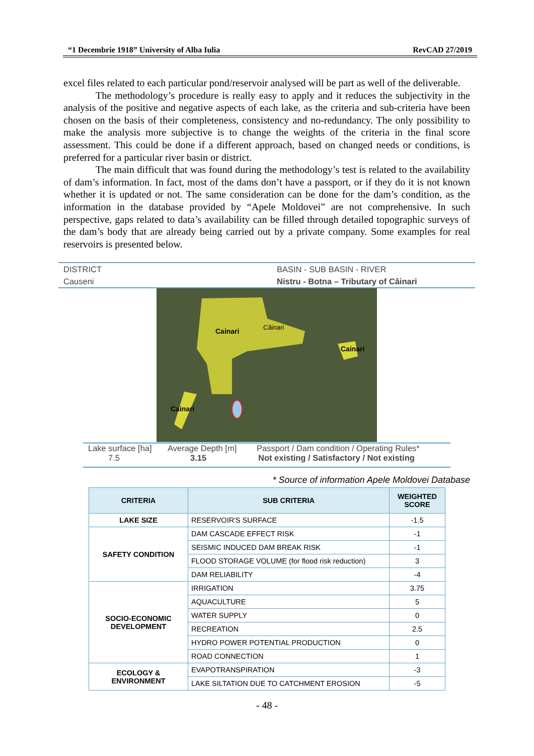“1 Decembrie 1918” University of Alba Iulia RevCAD 27/2019
excel files related to each particular pond/reservoir analysed will be part as well of the deliverable.
The methodology’s procedure is really easy to apply and it reduces the subjectivity in the analysis of the positive and negative aspects of each lake, as the criteria and sub-criteria have been chosen on the basis of their completeness, consistency and no-redundancy. The only possibility to make the analysis more subjective is to change the weights of the criteria in the final score assessment. This could be done if a different approach, based on changed needs or conditions, is preferred for a particular river basin or district.
The main difficult that was found during the methodology’s test is related to the availability of dam’s information. In fact, most of the dams don’t have a passport, or if they do it is not known whether it is updated or not. The same consideration can be done for the dam’s condition, as the information in the database provided by “Apele Moldovei” are not comprehensive. In such perspective, gaps related to data’s availability can be filled through detailed topographic surveys of the dam’s body that are already being carried out by a private company. Some examples for real reservoirs is presented below.
DISTRICT BASIN - SUB BASIN - RIVER
Causeni Nistru - Botna – Tributary of Căinari
Cainari
Căinari
Cainari
Cainari
Lake surface [ha] Average Depth [m] Passport / Dam condition / Operating Rules*
7.5 3.15 Not existing / Satisfactory / Not existing
* Source of information Apele Moldovei Database
| CRITERIA | SUB CRITERIA | WEIGHTED SCORE |
| --- | --- | --- |
| LAKE SIZE | RESERVOIR'S SURFACE | -1.5 |
| SAFETY CONDITION | DAM CASCADE EFFECT RISK | -1 |
| | SEISMIC INDUCED DAM BREAK RISK | -1 |
| | FLOOD STORAGE VOLUME (for flood risk reduction) | 3 |
| | DAM RELIABILITY | -4 |
| SOCIO-ECONOMIC DEVELOPMENT | IRRIGATION | 3.75 |
| | AQUACULTURE | 5 |
| | WATER SUPPLY | 0 |
| | RECREATION | 2.5 |
| | HYDRO POWER POTENTIAL PRODUCTION | 0 |
| | ROAD CONNECTION | 1 |
| ECOLOGY & ENVIRONMENT | EVAPOTRANSPIRATION | -3 |
| | LAKE SILTATION DUE TO CATCHMENT EROSION | -5 |
- 48 -